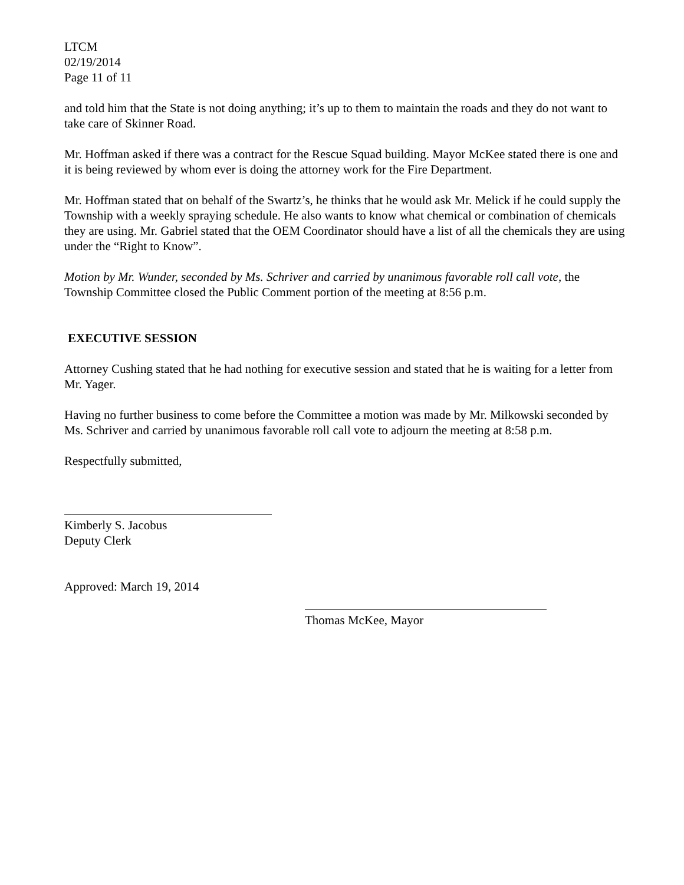LTCM
02/19/2014
Page 11 of 11
and told him that the State is not doing anything; it’s up to them to maintain the roads and they do not want to take care of Skinner Road.
Mr. Hoffman asked if there was a contract for the Rescue Squad building. Mayor McKee stated there is one and it is being reviewed by whom ever is doing the attorney work for the Fire Department.
Mr. Hoffman stated that on behalf of the Swartz’s, he thinks that he would ask Mr. Melick if he could supply the Township with a weekly spraying schedule. He also wants to know what chemical or combination of chemicals they are using. Mr. Gabriel stated that the OEM Coordinator should have a list of all the chemicals they are using under the “Right to Know”.
Motion by Mr. Wunder, seconded by Ms. Schriver and carried by unanimous favorable roll call vote, the Township Committee closed the Public Comment portion of the meeting at 8:56 p.m.
EXECUTIVE SESSION
Attorney Cushing stated that he had nothing for executive session and stated that he is waiting for a letter from Mr. Yager.
Having no further business to come before the Committee a motion was made by Mr. Milkowski seconded by Ms. Schriver and carried by unanimous favorable roll call vote to adjourn the meeting at 8:58 p.m.
Respectfully submitted,
Kimberly S. Jacobus
Deputy Clerk
Approved: March 19, 2014
Thomas McKee, Mayor